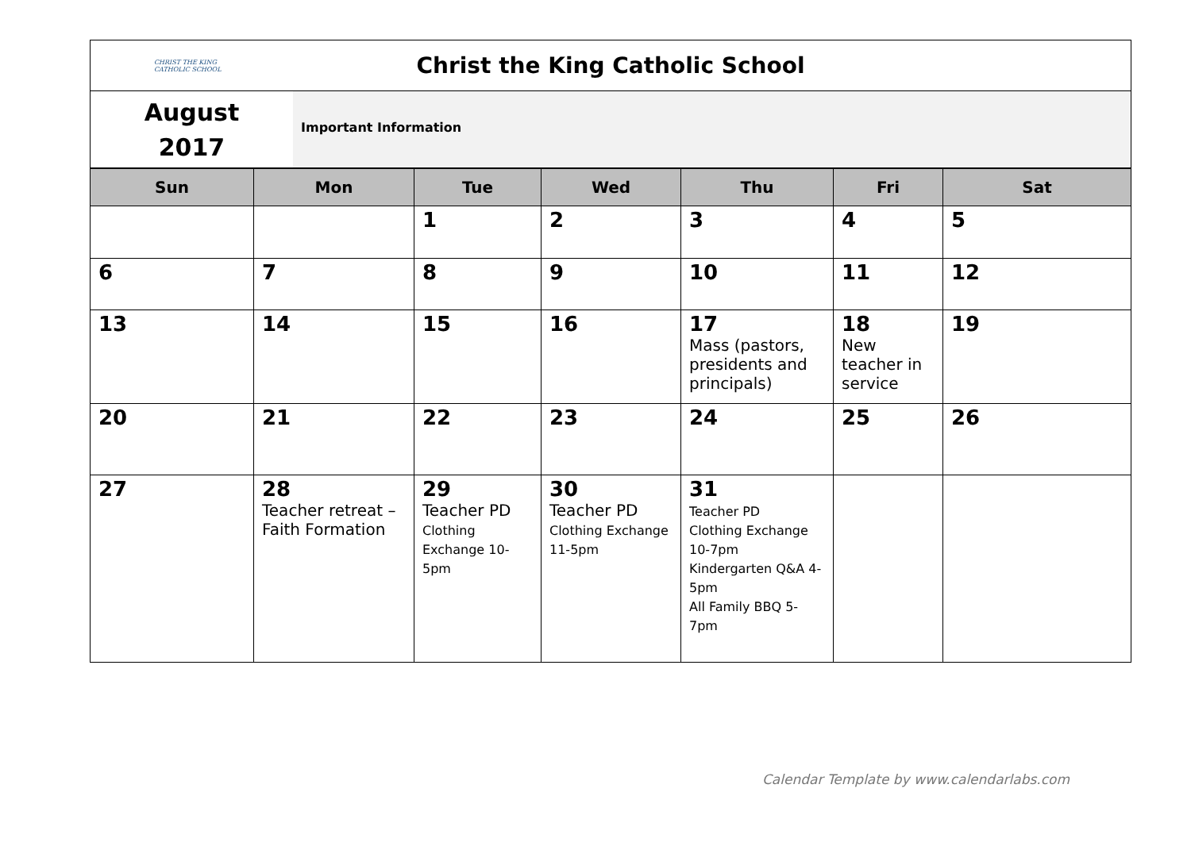CHRIST THE KING CATHOLIC SCHOOL
Christ the King Catholic School
August
2017
Important Information
| Sun | Mon | Tue | Wed | Thu | Fri | Sat |
| --- | --- | --- | --- | --- | --- | --- |
| | | 1 | 2 | 3 | 4 | 5 |
| 6 | 7 | 8 | 9 | 10 | 11 | 12 |
| 13 | 14 | 15 | 16 | 17 Mass (pastors, presidents and principals) | 18 New teacher in service | 19 |
| 20 | 21 | 22 | 23 | 24 | 25 | 26 |
| 27 | 28 Teacher retreat – Faith Formation | 29 Teacher PD Clothing Exchange 10-5pm | 30 Teacher PD Clothing Exchange 11-5pm | 31 Teacher PD Clothing Exchange 10-7pm Kindergarten Q&A 4-5pm All Family BBQ 5-7pm | | |
Calendar Template by www.calendarlabs.com